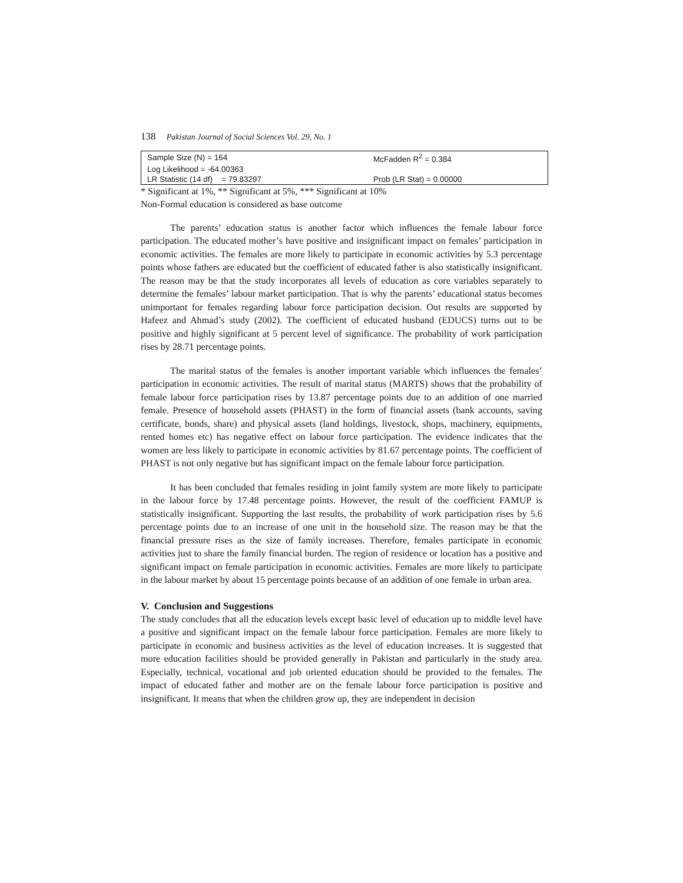138 Pakistan Journal of Social Sciences Vol. 29, No. 1
| Sample Size (N) = 164 | McFadden R<sup>2</sup> = 0.384 |
| Log Likelihood = -64.00363 | |
| LR Statistic (14 df) = 79.83297 | Prob (LR Stat) = 0.00000 |
* Significant at 1%, ** Significant at 5%, *** Significant at 10%
Non-Formal education is considered as base outcome
The parents’ education status is another factor which influences the female labour force participation. The educated mother’s have positive and insignificant impact on females’ participation in economic activities. The females are more likely to participate in economic activities by 5.3 percentage points whose fathers are educated but the coefficient of educated father is also statistically insignificant. The reason may be that the study incorporates all levels of education as core variables separately to determine the females’ labour market participation. That is why the parents’ educational status becomes unimportant for females regarding labour force participation decision. Out results are supported by Hafeez and Ahmad’s study (2002). The coefficient of educated husband (EDUCS) turns out to be positive and highly significant at 5 percent level of significance. The probability of work participation rises by 28.71 percentage points.
The marital status of the females is another important variable which influences the females’ participation in economic activities. The result of marital status (MARTS) shows that the probability of female labour force participation rises by 13.87 percentage points due to an addition of one married female. Presence of household assets (PHAST) in the form of financial assets (bank accounts, saving certificate, bonds, share) and physical assets (land holdings, livestock, shops, machinery, equipments, rented homes etc) has negative effect on labour force participation. The evidence indicates that the women are less likely to participate in economic activities by 81.67 percentage points. The coefficient of PHAST is not only negative but has significant impact on the female labour force participation.
It has been concluded that females residing in joint family system are more likely to participate in the labour force by 17.48 percentage points. However, the result of the coefficient FAMUP is statistically insignificant. Supporting the last results, the probability of work participation rises by 5.6 percentage points due to an increase of one unit in the household size. The reason may be that the financial pressure rises as the size of family increases. Therefore, females participate in economic activities just to share the family financial burden. The region of residence or location has a positive and significant impact on female participation in economic activities. Females are more likely to participate in the labour market by about 15 percentage points because of an addition of one female in urban area.
V. Conclusion and Suggestions
The study concludes that all the education levels except basic level of education up to middle level have a positive and significant impact on the female labour force participation. Females are more likely to participate in economic and business activities as the level of education increases. It is suggested that more education facilities should be provided generally in Pakistan and particularly in the study area. Especially, technical, vocational and job oriented education should be provided to the females. The impact of educated father and mother are on the female labour force participation is positive and insignificant. It means that when the children grow up, they are independent in decision